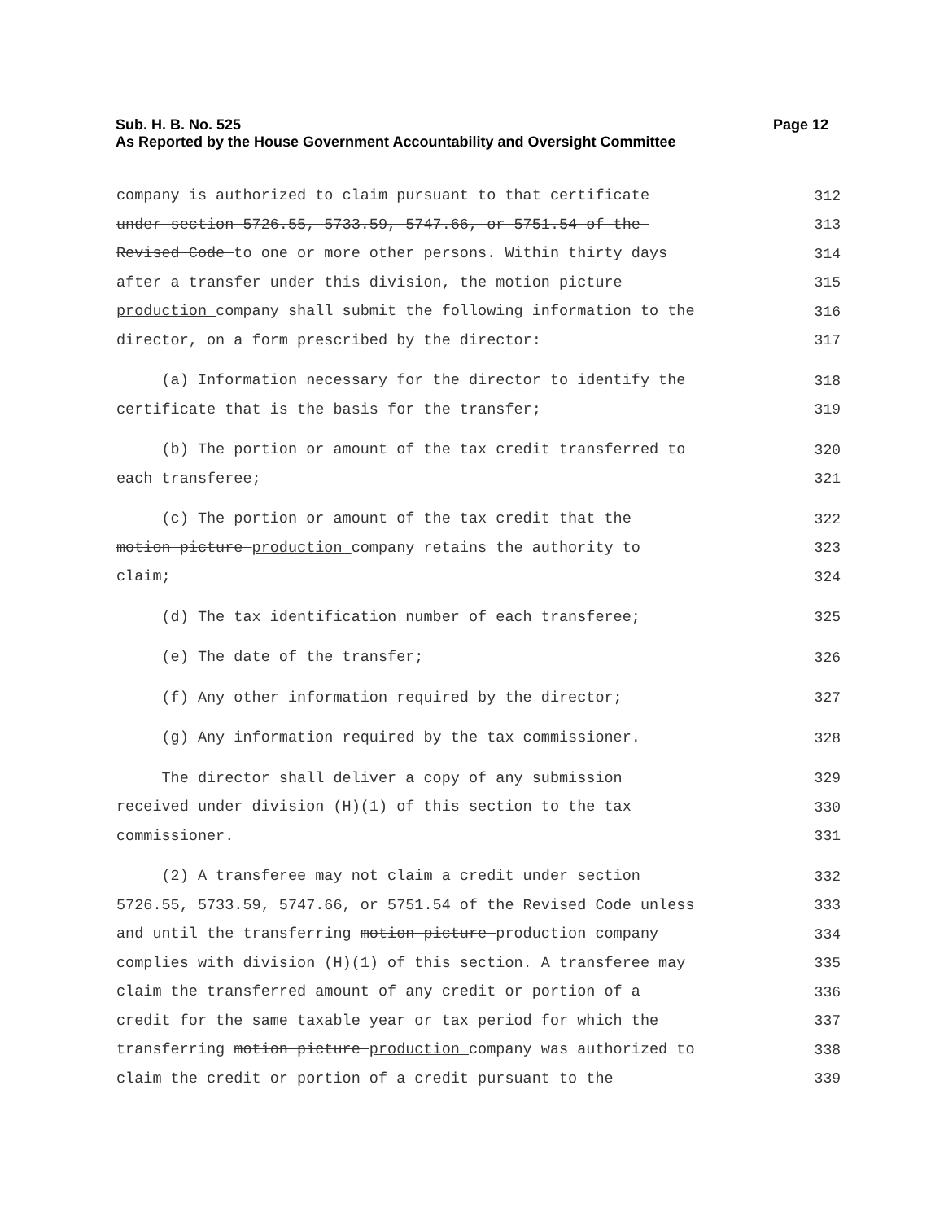Sub. H. B. No. 525
Page 12
As Reported by the House Government Accountability and Oversight Committee
company is authorized to claim pursuant to that certificate
312
under section 5726.55, 5733.59, 5747.66, or 5751.54 of the
313
Revised Code to one or more other persons. Within thirty days
314
after a transfer under this division, the motion picture
315
production company shall submit the following information to the
316
director, on a form prescribed by the director:
317
(a) Information necessary for the director to identify the
318
certificate that is the basis for the transfer;
319
(b) The portion or amount of the tax credit transferred to
320
each transferee;
321
(c) The portion or amount of the tax credit that the
322
motion picture production company retains the authority to
323
claim;
324
(d) The tax identification number of each transferee;
325
(e) The date of the transfer;
326
(f) Any other information required by the director;
327
(g) Any information required by the tax commissioner.
328
The director shall deliver a copy of any submission
329
received under division (H)(1) of this section to the tax
330
commissioner.
331
(2) A transferee may not claim a credit under section
332
5726.55, 5733.59, 5747.66, or 5751.54 of the Revised Code unless
333
and until the transferring motion picture production company
334
complies with division (H)(1) of this section. A transferee may
335
claim the transferred amount of any credit or portion of a
336
credit for the same taxable year or tax period for which the
337
transferring motion picture production company was authorized to
338
claim the credit or portion of a credit pursuant to the
339